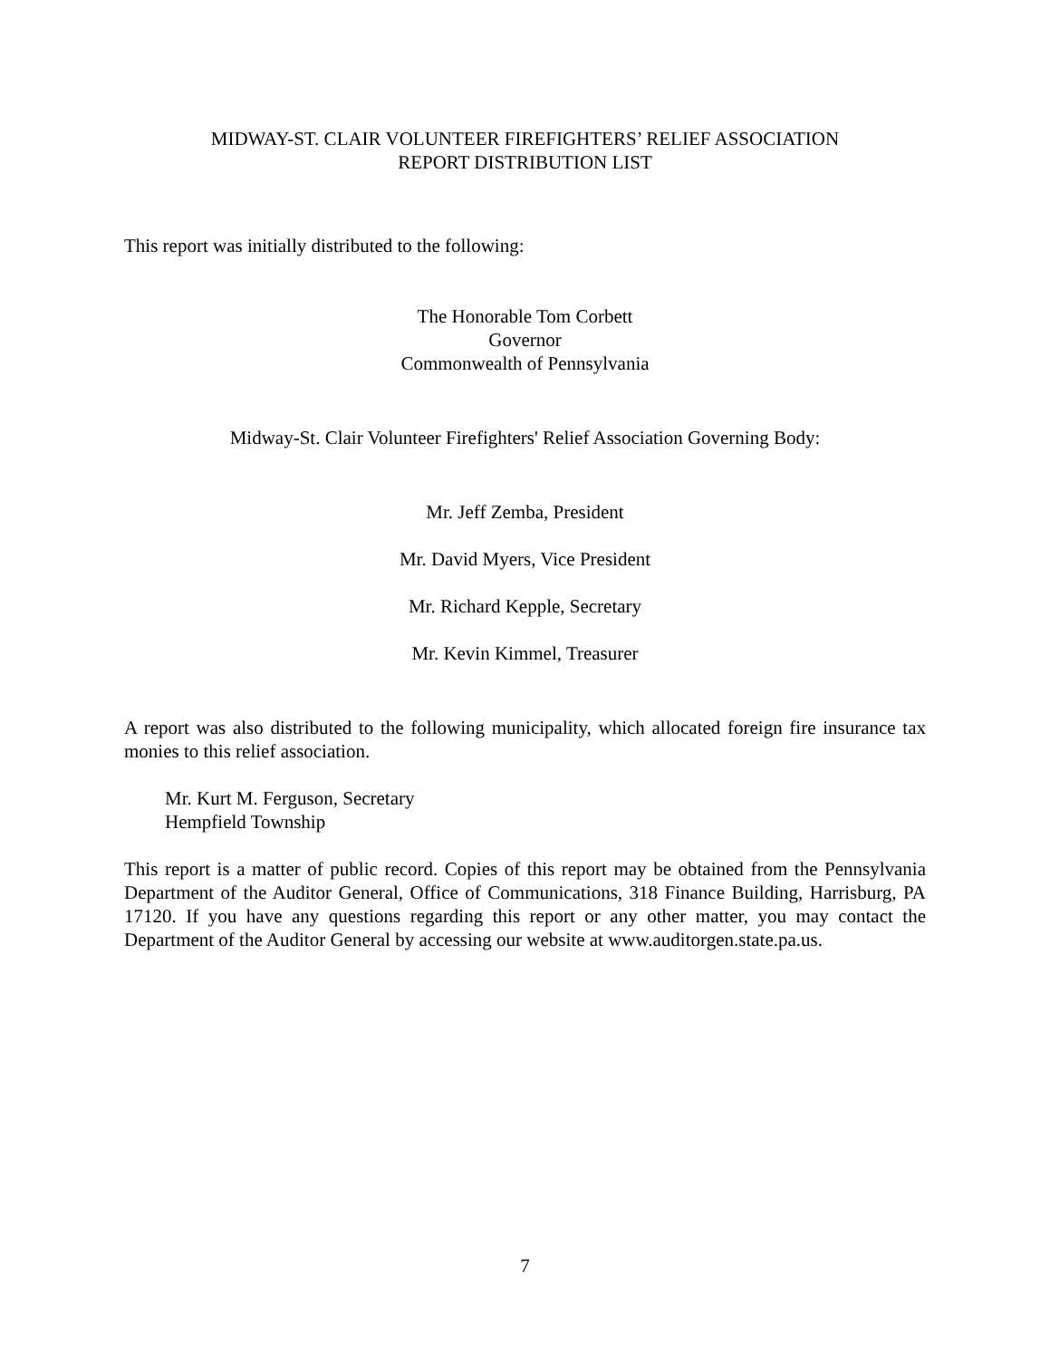MIDWAY-ST. CLAIR VOLUNTEER FIREFIGHTERS’ RELIEF ASSOCIATION
REPORT DISTRIBUTION LIST
This report was initially distributed to the following:
The Honorable Tom Corbett
Governor
Commonwealth of Pennsylvania
Midway-St. Clair Volunteer Firefighters' Relief Association Governing Body:
Mr. Jeff Zemba, President
Mr. David Myers, Vice President
Mr. Richard Kepple, Secretary
Mr. Kevin Kimmel, Treasurer
A report was also distributed to the following municipality, which allocated foreign fire insurance tax monies to this relief association.
Mr. Kurt M. Ferguson, Secretary
Hempfield Township
This report is a matter of public record. Copies of this report may be obtained from the Pennsylvania Department of the Auditor General, Office of Communications, 318 Finance Building, Harrisburg, PA 17120. If you have any questions regarding this report or any other matter, you may contact the Department of the Auditor General by accessing our website at www.auditorgen.state.pa.us.
7